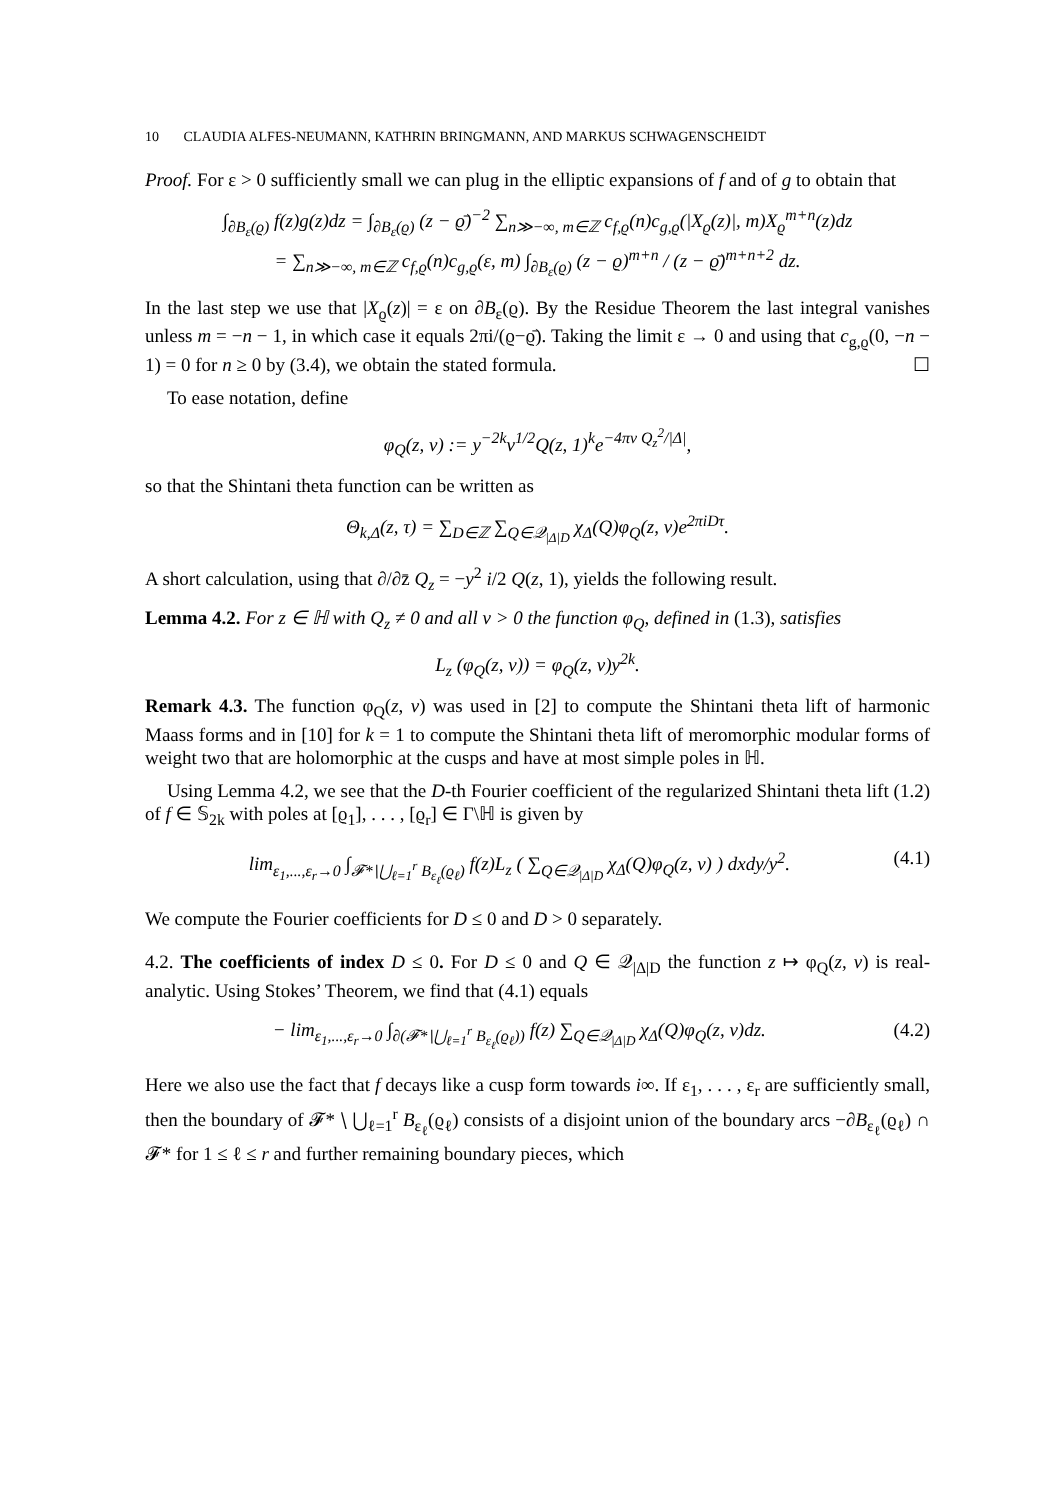10 CLAUDIA ALFES-NEUMANN, KATHRIN BRINGMANN, AND MARKUS SCHWAGENSCHEIDT
Proof. For ε > 0 sufficiently small we can plug in the elliptic expansions of f and of g to obtain that
∫<sub>∂B<sub>ε</sub>(ϱ)</sub> f(z)g(z)dz = ∫<sub>∂B<sub>ε</sub>(ϱ)</sub> (z − ϱ̄)<sup>−2</sup> ∑<sub>n≫−∞, m∈ℤ</sub> c<sub>f,ϱ</sub>(n)c<sub>g,ϱ</sub>(|X<sub>ϱ</sub>(z)|, m)X<sub>ϱ</sub><sup>m+n</sup>(z)dz
= ∑<sub>n≫−∞, m∈ℤ</sub> c<sub>f,ϱ</sub>(n)c<sub>g,ϱ</sub>(ε, m) ∫<sub>∂B<sub>ε</sub>(ϱ)</sub> (z − ϱ)<sup>m+n</sup> / (z − ϱ̄)<sup>m+n+2</sup> dz.
In the last step we use that |X<sub>ϱ</sub>(z)| = ε on ∂B<sub>ε</sub>(ϱ). By the Residue Theorem the last integral vanishes unless m = −n − 1, in which case it equals 2πi/(ϱ−ϱ̄). Taking the limit ε → 0 and using that c<sub>g,ϱ</sub>(0, −n − 1) = 0 for n ≥ 0 by (3.4), we obtain the stated formula. ☐
To ease notation, define
φ<sub>Q</sub>(z, v) := y<sup>−2k</sup>v<sup>1/2</sup>Q(z, 1)<sup>k</sup>e<sup>−4πv Q<sub>z</sub><sup>2</sup>/|Δ|</sup>,
so that the Shintani theta function can be written as
Θ<sub>k,Δ</sub>(z, τ) = ∑<sub>D∈ℤ</sub> ∑<sub>Q∈𝒬<sub>|Δ|D</sub></sub> χ<sub>Δ</sub>(Q)φ<sub>Q</sub>(z, v)e<sup>2πiDτ</sup>.
A short calculation, using that ∂/∂z̄ Q<sub>z</sub> = −y<sup>2</sup> i/2 Q(z, 1), yields the following result.
Lemma 4.2. For z ∈ ℍ with Q<sub>z</sub> ≠ 0 and all v > 0 the function φ<sub>Q</sub>, defined in (1.3), satisfies
L<sub>z</sub> (φ<sub>Q</sub>(z, v)) = φ<sub>Q</sub>(z, v)y<sup>2k</sup>.
Remark 4.3. The function φ<sub>Q</sub>(z, v) was used in [2] to compute the Shintani theta lift of harmonic Maass forms and in [10] for k = 1 to compute the Shintani theta lift of meromorphic modular forms of weight two that are holomorphic at the cusps and have at most simple poles in ℍ.
Using Lemma 4.2, we see that the D-th Fourier coefficient of the regularized Shintani theta lift (1.2) of f ∈ 𝕊<sub>2k</sub> with poles at [ϱ<sub>1</sub>], . . . , [ϱ<sub>r</sub>] ∈ Γ\ℍ is given by
lim<sub>ε<sub>1</sub>,...,ε<sub>r</sub>→0</sub> ∫<sub>𝓕*∖⋃<sub>ℓ=1</sub><sup>r</sup> B<sub>ε<sub>ℓ</sub></sub>(ϱ<sub>ℓ</sub>)</sub> f(z)L<sub>z</sub> ( ∑<sub>Q∈𝒬<sub>|Δ|D</sub></sub> χ<sub>Δ</sub>(Q)φ<sub>Q</sub>(z, v) ) dxdy/y<sup>2</sup>. (4.1)
We compute the Fourier coefficients for D ≤ 0 and D > 0 separately.
4.2. The coefficients of index D ≤ 0. For D ≤ 0 and Q ∈ 𝒬<sub>|Δ|D</sub> the function z ↦ φ<sub>Q</sub>(z, v) is real-analytic. Using Stokes’ Theorem, we find that (4.1) equals
− lim<sub>ε<sub>1</sub>,...,ε<sub>r</sub>→0</sub> ∫<sub>∂(𝓕*∖⋃<sub>ℓ=1</sub><sup>r</sup> B<sub>ε<sub>ℓ</sub></sub>(ϱ<sub>ℓ</sub>))</sub> f(z) ∑<sub>Q∈𝒬<sub>|Δ|D</sub></sub> χ<sub>Δ</sub>(Q)φ<sub>Q</sub>(z, v)dz. (4.2)
Here we also use the fact that f decays like a cusp form towards i∞. If ε<sub>1</sub>, . . . , ε<sub>r</sub> are sufficiently small, then the boundary of 𝓕* ∖ ⋃<sub>ℓ=1</sub><sup>r</sup> B<sub>ε<sub>ℓ</sub></sub>(ϱ<sub>ℓ</sub>) consists of a disjoint union of the boundary arcs −∂B<sub>ε<sub>ℓ</sub></sub>(ϱ<sub>ℓ</sub>) ∩ 𝓕* for 1 ≤ ℓ ≤ r and further remaining boundary pieces, which